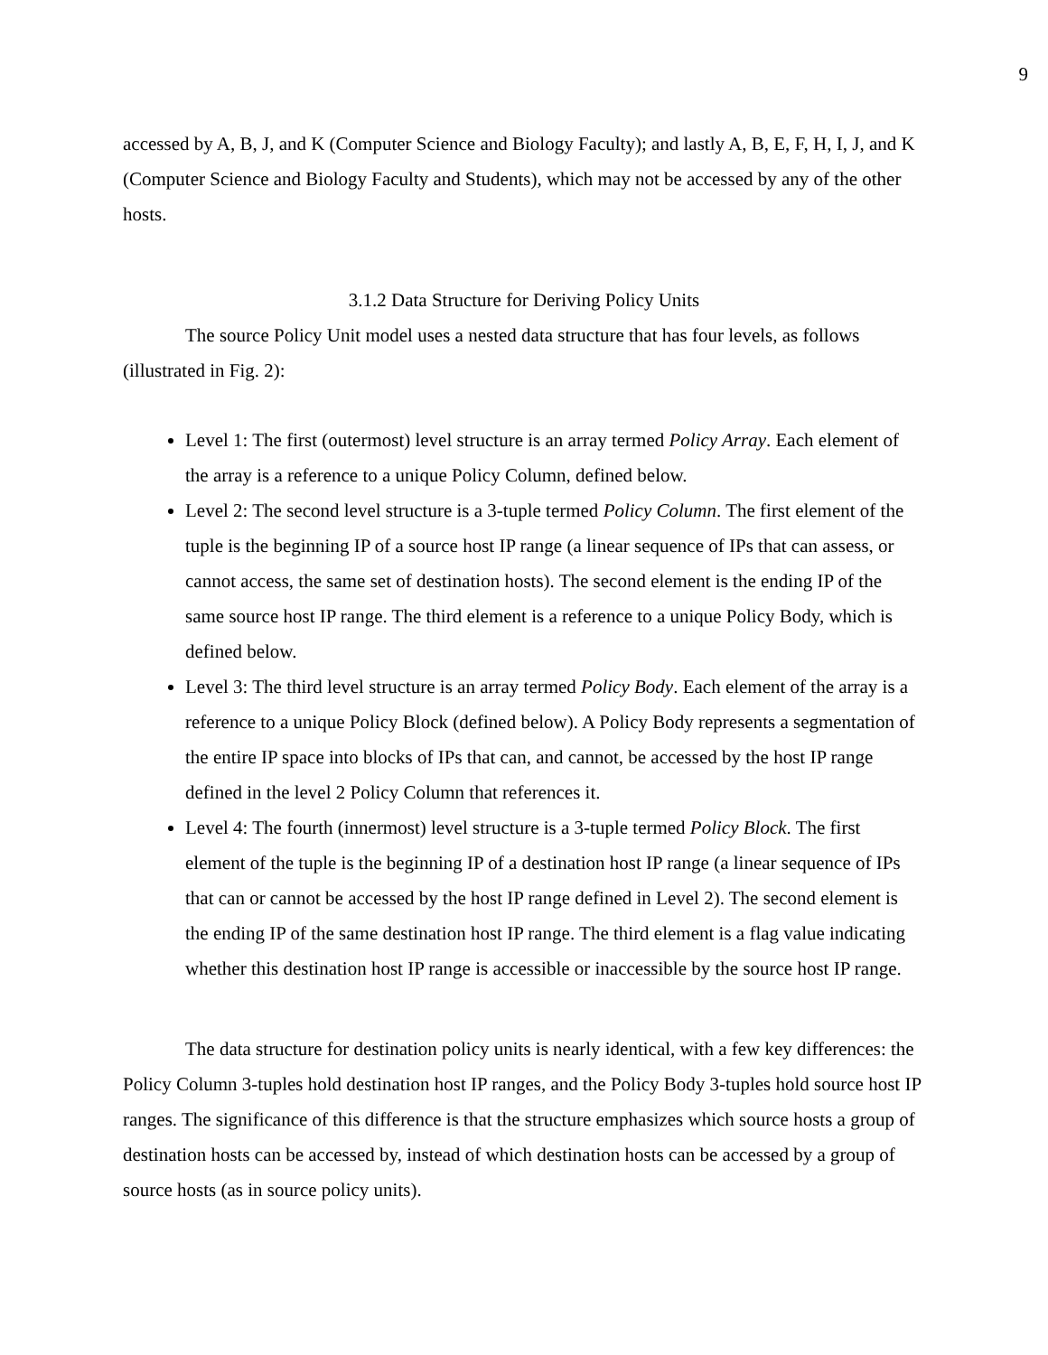9
accessed by A, B, J, and K (Computer Science and Biology Faculty); and lastly A, B, E, F, H, I, J, and K (Computer Science and Biology Faculty and Students), which may not be accessed by any of the other hosts.
3.1.2 Data Structure for Deriving Policy Units
The source Policy Unit model uses a nested data structure that has four levels, as follows (illustrated in Fig. 2):
Level 1: The first (outermost) level structure is an array termed Policy Array. Each element of the array is a reference to a unique Policy Column, defined below.
Level 2: The second level structure is a 3-tuple termed Policy Column. The first element of the tuple is the beginning IP of a source host IP range (a linear sequence of IPs that can assess, or cannot access, the same set of destination hosts). The second element is the ending IP of the same source host IP range. The third element is a reference to a unique Policy Body, which is defined below.
Level 3: The third level structure is an array termed Policy Body. Each element of the array is a reference to a unique Policy Block (defined below). A Policy Body represents a segmentation of the entire IP space into blocks of IPs that can, and cannot, be accessed by the host IP range defined in the level 2 Policy Column that references it.
Level 4: The fourth (innermost) level structure is a 3-tuple termed Policy Block. The first element of the tuple is the beginning IP of a destination host IP range (a linear sequence of IPs that can or cannot be accessed by the host IP range defined in Level 2). The second element is the ending IP of the same destination host IP range. The third element is a flag value indicating whether this destination host IP range is accessible or inaccessible by the source host IP range.
The data structure for destination policy units is nearly identical, with a few key differences: the Policy Column 3-tuples hold destination host IP ranges, and the Policy Body 3-tuples hold source host IP ranges. The significance of this difference is that the structure emphasizes which source hosts a group of destination hosts can be accessed by, instead of which destination hosts can be accessed by a group of source hosts (as in source policy units).